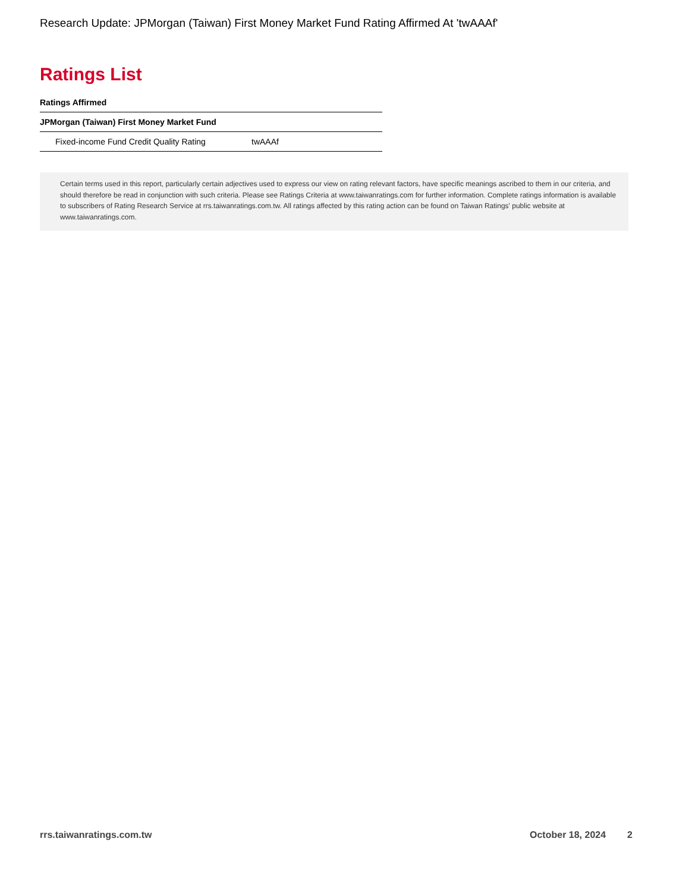Research Update: JPMorgan (Taiwan) First Money Market Fund Rating Affirmed At 'twAAAf'
Ratings List
Ratings Affirmed
| JPMorgan (Taiwan) First Money Market Fund | |
| --- | --- |
| Fixed-income Fund Credit Quality Rating | twAAAf |
Certain terms used in this report, particularly certain adjectives used to express our view on rating relevant factors, have specific meanings ascribed to them in our criteria, and should therefore be read in conjunction with such criteria. Please see Ratings Criteria at www.taiwanratings.com for further information. Complete ratings information is available to subscribers of Rating Research Service at rrs.taiwanratings.com.tw. All ratings affected by this rating action can be found on Taiwan Ratings' public website at www.taiwanratings.com.
rrs.taiwanratings.com.tw October 18, 2024 2